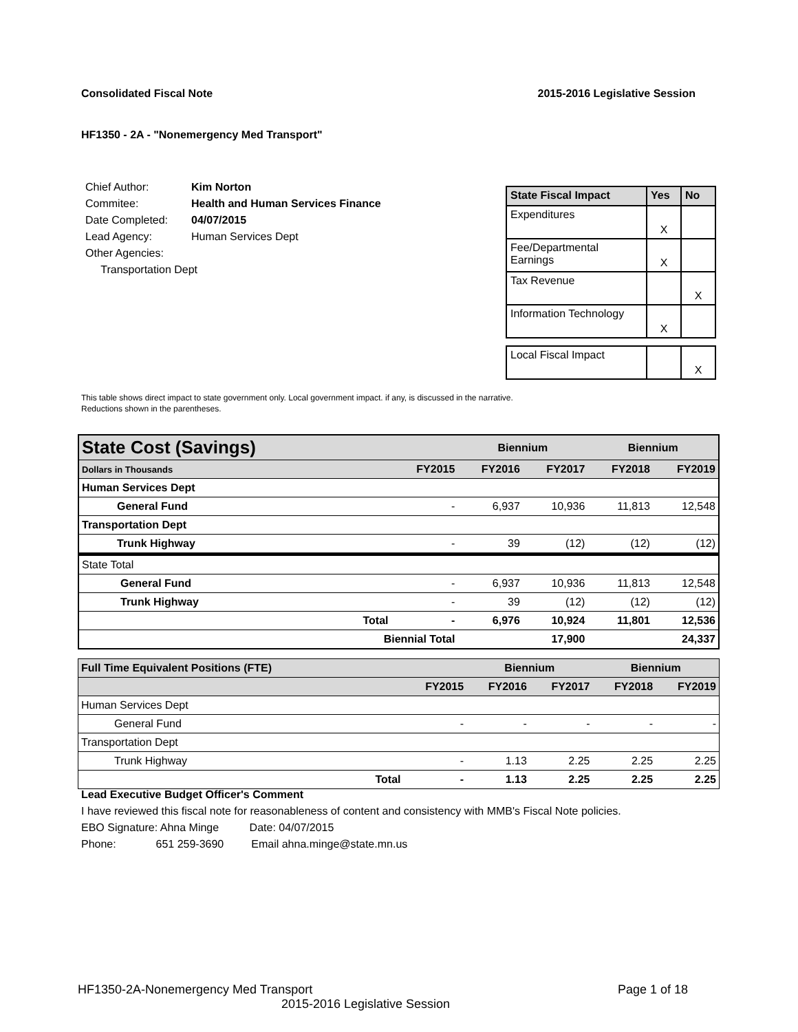Consolidated Fiscal Note 2015-2016 Legislative Session
HF1350 - 2A - "Nonemergency Med Transport"
| Chief Author: | Kim Norton |
| Commitee: | Health and Human Services Finance |
| Date Completed: | 04/07/2015 |
| Lead Agency: | Human Services Dept |
| Other Agencies: | |
| Transportation Dept | |
| State Fiscal Impact | Yes | No |
| --- | --- | --- |
| Expenditures | X | |
| Fee/Departmental Earnings | X | |
| Tax Revenue | | X |
| Information Technology | X | |
| Local Fiscal Impact | | X |
This table shows direct impact to state government only. Local government impact. if any, is discussed in the narrative.
Reductions shown in the parentheses.
| State Cost (Savings) | | | Biennium | | Biennium | |
| Dollars in Thousands | | FY2015 | FY2016 | FY2017 | FY2018 | FY2019 |
| Human Services Dept | | | | | | |
| General Fund | | - | 6,937 | 10,936 | 11,813 | 12,548 |
| Transportation Dept | | | | | | |
| Trunk Highway | | - | 39 | (12) | (12) | (12) |
| State Total | | | | | | |
| General Fund | | - | 6,937 | 10,936 | 11,813 | 12,548 |
| Trunk Highway | | - | 39 | (12) | (12) | (12) |
| | Total | - | 6,976 | 10,924 | 11,801 | 12,536 |
| | Biennial Total | | | 17,900 | | 24,337 |
| Full Time Equivalent Positions (FTE) | | | Biennium | | Biennium | |
| | | FY2015 | FY2016 | FY2017 | FY2018 | FY2019 |
| Human Services Dept | | | | | | |
| General Fund | | - | - | - | - | - |
| Transportation Dept | | | | | | |
| Trunk Highway | | - | 1.13 | 2.25 | 2.25 | 2.25 |
| | Total | - | 1.13 | 2.25 | 2.25 | 2.25 |
Lead Executive Budget Officer's Comment
I have reviewed this fiscal note for reasonableness of content and consistency with MMB's Fiscal Note policies.
EBO Signature: Ahna Minge Date: 04/07/2015
Phone: 651 259-3690 Email ahna.minge@state.mn.us
HF1350-2A-Nonemergency Med Transport Page 1 of 18
2015-2016 Legislative Session